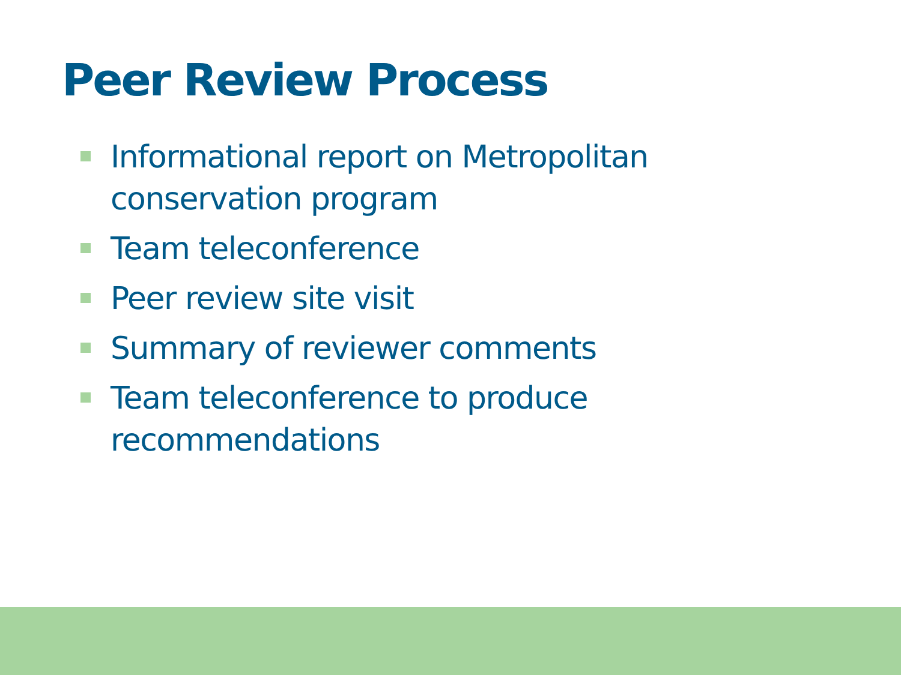Peer Review Process
Informational report on Metropolitan conservation program
Team teleconference
Peer review site visit
Summary of reviewer comments
Team teleconference to produce recommendations